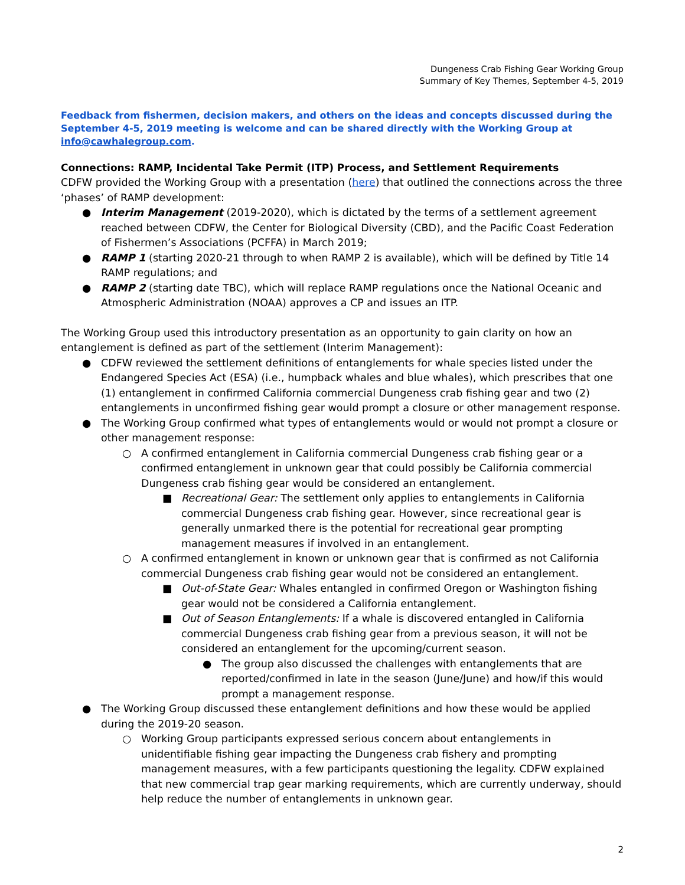Dungeness Crab Fishing Gear Working Group
Summary of Key Themes, September 4-5, 2019
Feedback from fishermen, decision makers, and others on the ideas and concepts discussed during the September 4-5, 2019 meeting is welcome and can be shared directly with the Working Group at info@cawhalegroup.com.
Connections: RAMP, Incidental Take Permit (ITP) Process, and Settlement Requirements
CDFW provided the Working Group with a presentation (here) that outlined the connections across the three ‘phases’ of RAMP development:
● Interim Management (2019-2020), which is dictated by the terms of a settlement agreement reached between CDFW, the Center for Biological Diversity (CBD), and the Pacific Coast Federation of Fishermen’s Associations (PCFFA) in March 2019;
● RAMP 1 (starting 2020-21 through to when RAMP 2 is available), which will be defined by Title 14 RAMP regulations; and
● RAMP 2 (starting date TBC), which will replace RAMP regulations once the National Oceanic and Atmospheric Administration (NOAA) approves a CP and issues an ITP.
The Working Group used this introductory presentation as an opportunity to gain clarity on how an entanglement is defined as part of the settlement (Interim Management):
● CDFW reviewed the settlement definitions of entanglements for whale species listed under the Endangered Species Act (ESA) (i.e., humpback whales and blue whales), which prescribes that one (1) entanglement in confirmed California commercial Dungeness crab fishing gear and two (2) entanglements in unconfirmed fishing gear would prompt a closure or other management response.
● The Working Group confirmed what types of entanglements would or would not prompt a closure or other management response:
○ A confirmed entanglement in California commercial Dungeness crab fishing gear or a confirmed entanglement in unknown gear that could possibly be California commercial Dungeness crab fishing gear would be considered an entanglement.
■ Recreational Gear: The settlement only applies to entanglements in California commercial Dungeness crab fishing gear. However, since recreational gear is generally unmarked there is the potential for recreational gear prompting management measures if involved in an entanglement.
○ A confirmed entanglement in known or unknown gear that is confirmed as not California commercial Dungeness crab fishing gear would not be considered an entanglement.
■ Out-of-State Gear: Whales entangled in confirmed Oregon or Washington fishing gear would not be considered a California entanglement.
■ Out of Season Entanglements: If a whale is discovered entangled in California commercial Dungeness crab fishing gear from a previous season, it will not be considered an entanglement for the upcoming/current season.
● The group also discussed the challenges with entanglements that are reported/confirmed in late in the season (June/June) and how/if this would prompt a management response.
● The Working Group discussed these entanglement definitions and how these would be applied during the 2019-20 season.
○ Working Group participants expressed serious concern about entanglements in unidentifiable fishing gear impacting the Dungeness crab fishery and prompting management measures, with a few participants questioning the legality. CDFW explained that new commercial trap gear marking requirements, which are currently underway, should help reduce the number of entanglements in unknown gear.
2